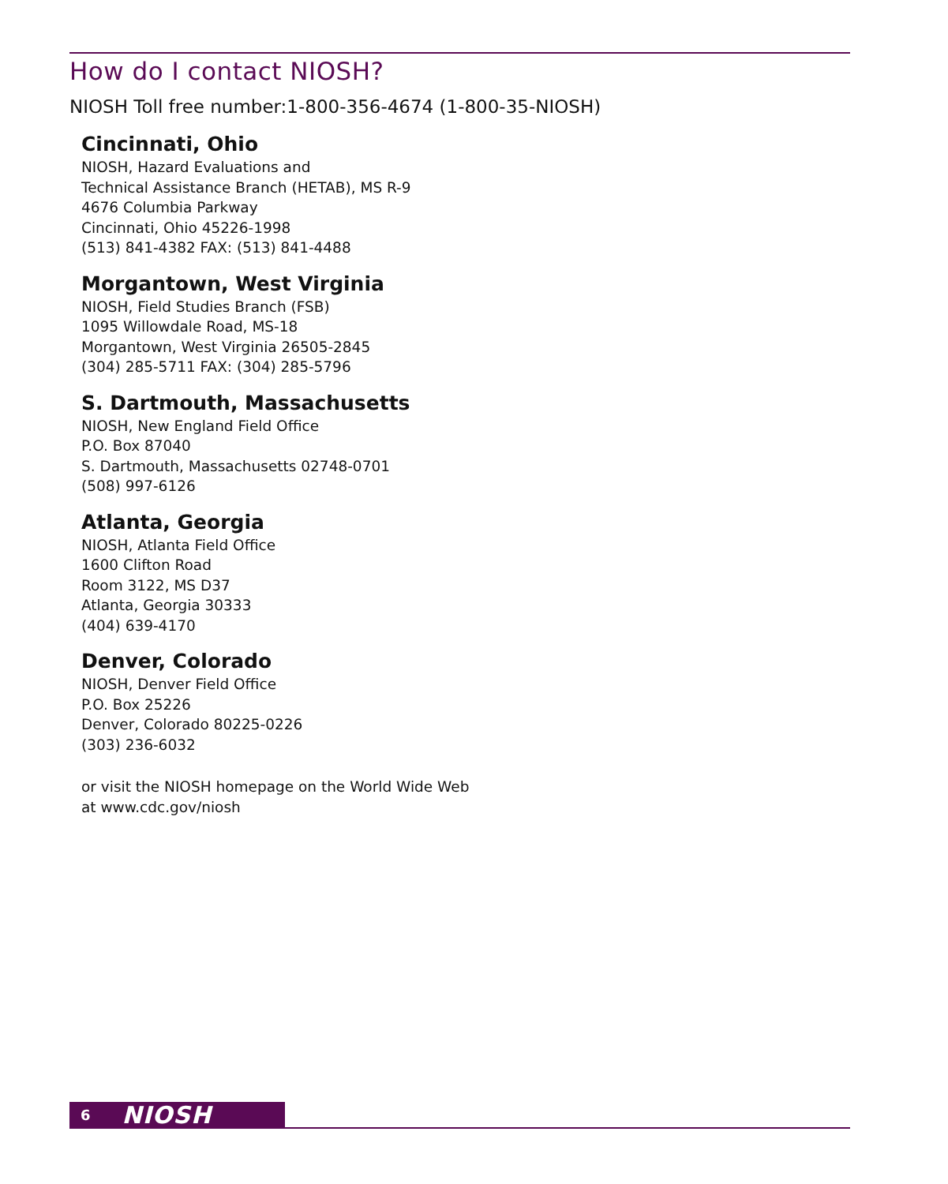How do I contact NIOSH?
NIOSH Toll free number:1-800-356-4674 (1-800-35-NIOSH)
Cincinnati, Ohio
NIOSH, Hazard Evaluations and
Technical Assistance Branch (HETAB), MS R-9
4676 Columbia Parkway
Cincinnati, Ohio 45226-1998
(513) 841-4382 FAX: (513) 841-4488
Morgantown, West Virginia
NIOSH, Field Studies Branch (FSB)
1095 Willowdale Road, MS-18
Morgantown, West Virginia 26505-2845
(304) 285-5711 FAX: (304) 285-5796
S. Dartmouth, Massachusetts
NIOSH, New England Field Office
P.O. Box 87040
S. Dartmouth, Massachusetts 02748-0701
(508) 997-6126
Atlanta, Georgia
NIOSH, Atlanta Field Office
1600 Clifton Road
Room 3122, MS D37
Atlanta, Georgia 30333
(404) 639-4170
Denver, Colorado
NIOSH, Denver Field Office
P.O. Box 25226
Denver, Colorado 80225-0226
(303) 236-6032
or visit the NIOSH homepage on the World Wide Web
at www.cdc.gov/niosh
6 NIOSH